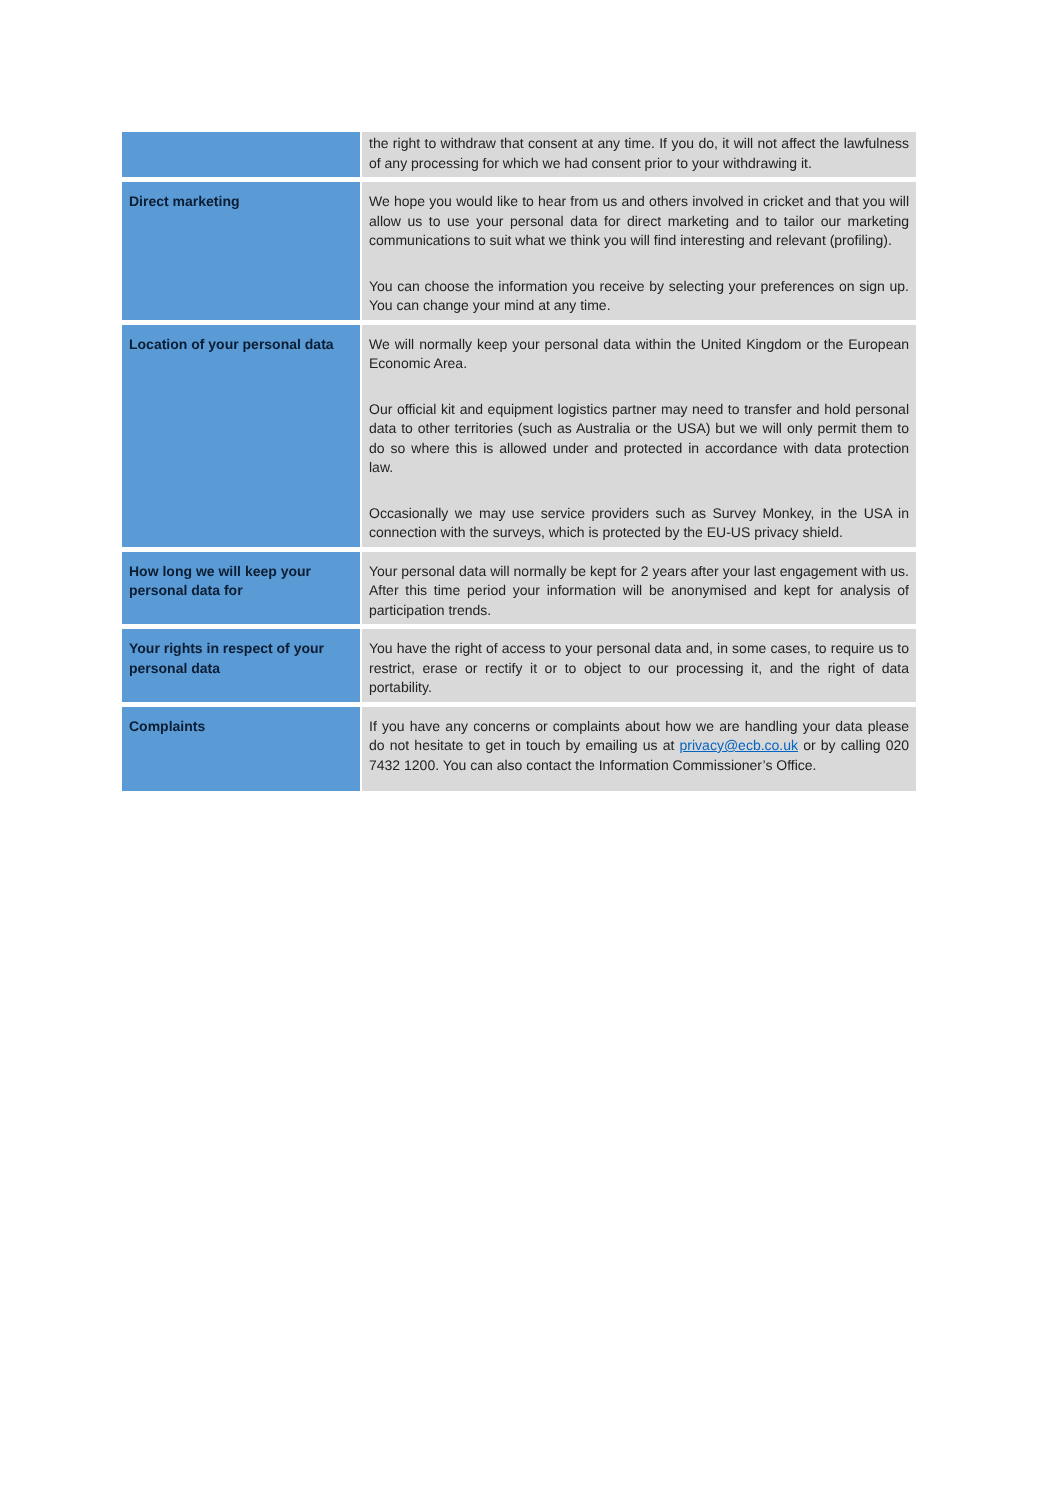| | the right to withdraw that consent at any time. If you do, it will not affect the lawfulness of any processing for which we had consent prior to your withdrawing it. |
| Direct marketing | We hope you would like to hear from us and others involved in cricket and that you will allow us to use your personal data for direct marketing and to tailor our marketing communications to suit what we think you will find interesting and relevant (profiling). You can choose the information you receive by selecting your preferences on sign up. You can change your mind at any time. |
| Location of your personal data | We will normally keep your personal data within the United Kingdom or the European Economic Area. Our official kit and equipment logistics partner may need to transfer and hold personal data to other territories (such as Australia or the USA) but we will only permit them to do so where this is allowed under and protected in accordance with data protection law. Occasionally we may use service providers such as Survey Monkey, in the USA in connection with the surveys, which is protected by the EU-US privacy shield. |
| How long we will keep your personal data for | Your personal data will normally be kept for 2 years after your last engagement with us. After this time period your information will be anonymised and kept for analysis of participation trends. |
| Your rights in respect of your personal data | You have the right of access to your personal data and, in some cases, to require us to restrict, erase or rectify it or to object to our processing it, and the right of data portability. |
| Complaints | If you have any concerns or complaints about how we are handling your data please do not hesitate to get in touch by emailing us at privacy@ecb.co.uk or by calling 020 7432 1200. You can also contact the Information Commissioner’s Office. |